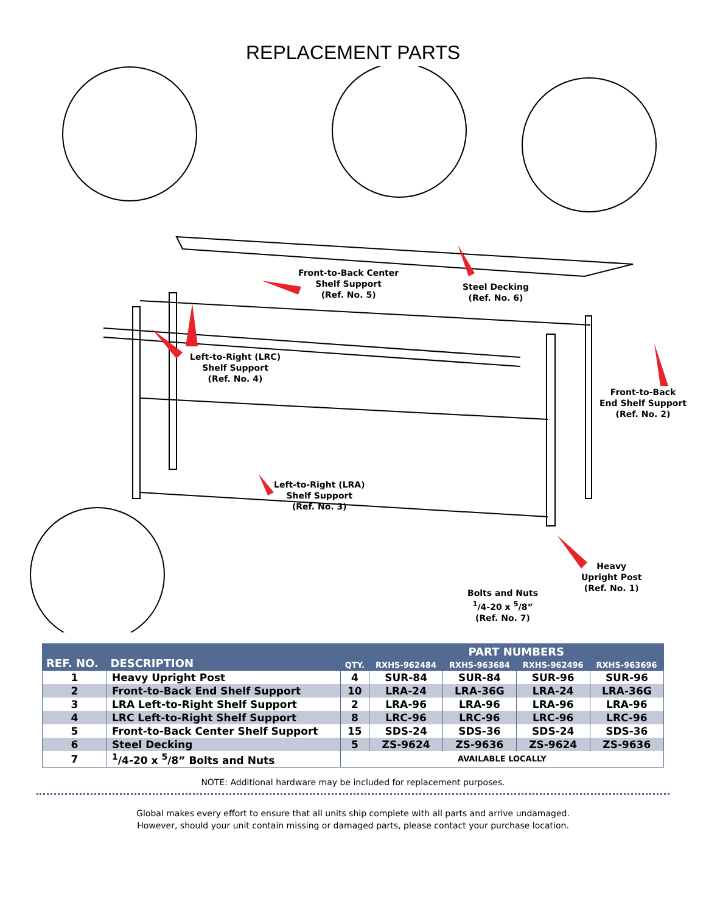REPLACEMENT PARTS
Front-to-Back Center
Shelf Support
(Ref. No. 5)
Steel Decking
(Ref. No. 6)
Left-to-Right (LRC)
Shelf Support
(Ref. No. 4)
Front-to-Back
End Shelf Support
(Ref. No. 2)
Left-to-Right (LRA)
Shelf Support
(Ref. No. 3)
Heavy
Upright Post
(Ref. No. 1)
Bolts and Nuts
<sup>1</sup>/4-20 x <sup>5</sup>/8”
(Ref. No. 7)
| REF. NO. | DESCRIPTION | QTY. | PART NUMBERS | | | |
| --- | --- | --- | --- | --- | --- | --- |
| | | | RXHS-962484 | RXHS-963684 | RXHS-962496 | RXHS-963696 |
| 1 | Heavy Upright Post | 4 | SUR-84 | SUR-84 | SUR-96 | SUR-96 |
| 2 | Front-to-Back End Shelf Support | 10 | LRA-24 | LRA-36G | LRA-24 | LRA-36G |
| 3 | LRA Left-to-Right Shelf Support | 2 | LRA-96 | LRA-96 | LRA-96 | LRA-96 |
| 4 | LRC Left-to-Right Shelf Support | 8 | LRC-96 | LRC-96 | LRC-96 | LRC-96 |
| 5 | Front-to-Back Center Shelf Support | 15 | SDS-24 | SDS-36 | SDS-24 | SDS-36 |
| 6 | Steel Decking | 5 | ZS-9624 | ZS-9636 | ZS-9624 | ZS-9636 |
| 7 | <sup>1</sup>/4-20 x <sup>5</sup>/8” Bolts and Nuts | AVAILABLE LOCALLY | | | | |
NOTE: Additional hardware may be included for replacement purposes.
Global makes every effort to ensure that all units ship complete with all parts and arrive undamaged.
However, should your unit contain missing or damaged parts, please contact your purchase location.